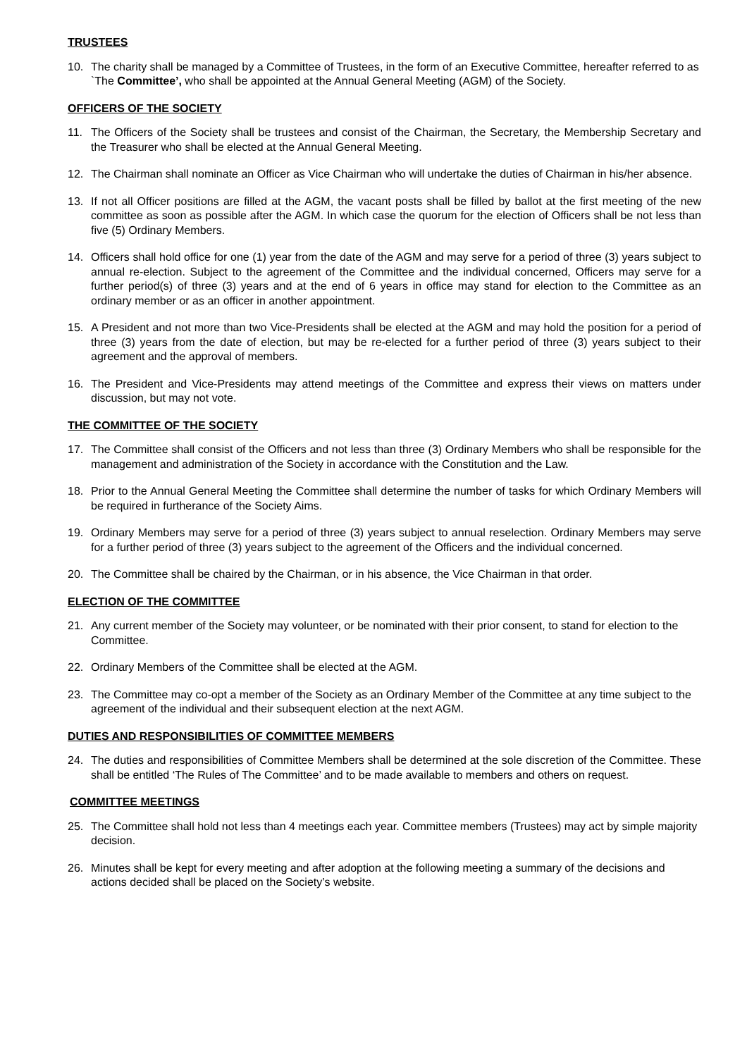TRUSTEES
10. The charity shall be managed by a Committee of Trustees, in the form of an Executive Committee, hereafter referred to as `The Committee’, who shall be appointed at the Annual General Meeting (AGM) of the Society.
OFFICERS OF THE SOCIETY
11. The Officers of the Society shall be trustees and consist of the Chairman, the Secretary, the Membership Secretary and the Treasurer who shall be elected at the Annual General Meeting.
12. The Chairman shall nominate an Officer as Vice Chairman who will undertake the duties of Chairman in his/her absence.
13. If not all Officer positions are filled at the AGM, the vacant posts shall be filled by ballot at the first meeting of the new committee as soon as possible after the AGM. In which case the quorum for the election of Officers shall be not less than five (5) Ordinary Members.
14. Officers shall hold office for one (1) year from the date of the AGM and may serve for a period of three (3) years subject to annual re-election. Subject to the agreement of the Committee and the individual concerned, Officers may serve for a further period(s) of three (3) years and at the end of 6 years in office may stand for election to the Committee as an ordinary member or as an officer in another appointment.
15. A President and not more than two Vice-Presidents shall be elected at the AGM and may hold the position for a period of three (3) years from the date of election, but may be re-elected for a further period of three (3) years subject to their agreement and the approval of members.
16. The President and Vice-Presidents may attend meetings of the Committee and express their views on matters under discussion, but may not vote.
THE COMMITTEE OF THE SOCIETY
17. The Committee shall consist of the Officers and not less than three (3) Ordinary Members who shall be responsible for the management and administration of the Society in accordance with the Constitution and the Law.
18. Prior to the Annual General Meeting the Committee shall determine the number of tasks for which Ordinary Members will be required in furtherance of the Society Aims.
19. Ordinary Members may serve for a period of three (3) years subject to annual reselection. Ordinary Members may serve for a further period of three (3) years subject to the agreement of the Officers and the individual concerned.
20. The Committee shall be chaired by the Chairman, or in his absence, the Vice Chairman in that order.
ELECTION OF THE COMMITTEE
21. Any current member of the Society may volunteer, or be nominated with their prior consent, to stand for election to the Committee.
22. Ordinary Members of the Committee shall be elected at the AGM.
23. The Committee may co-opt a member of the Society as an Ordinary Member of the Committee at any time subject to the agreement of the individual and their subsequent election at the next AGM.
DUTIES AND RESPONSIBILITIES OF COMMITTEE MEMBERS
24. The duties and responsibilities of Committee Members shall be determined at the sole discretion of the Committee. These shall be entitled ‘The Rules of The Committee’ and to be made available to members and others on request.
COMMITTEE MEETINGS
25. The Committee shall hold not less than 4 meetings each year. Committee members (Trustees) may act by simple majority decision.
26. Minutes shall be kept for every meeting and after adoption at the following meeting a summary of the decisions and actions decided shall be placed on the Society’s website.